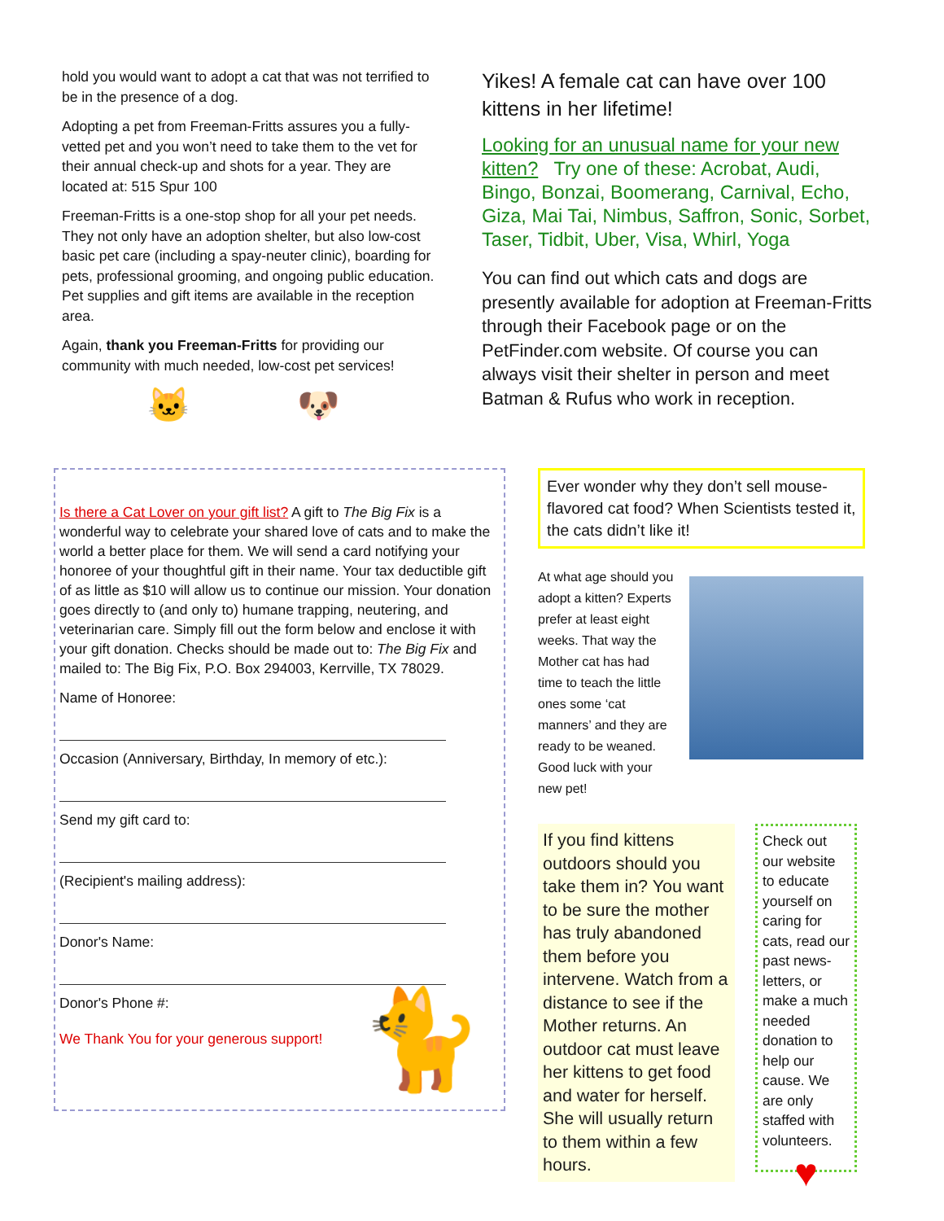hold you would want to adopt a cat that was not terrified to be in the presence of a dog.
Adopting a pet from Freeman-Fritts assures you a fully-vetted pet and you won’t need to take them to the vet for their annual check-up and shots for a year. They are located at: 515 Spur 100
Freeman-Fritts is a one-stop shop for all your pet needs. They not only have an adoption shelter, but also low-cost basic pet care (including a spay-neuter clinic), boarding for pets, professional grooming, and ongoing public education. Pet supplies and gift items are available in the reception area.
Again, thank you Freeman-Fritts for providing our community with much needed, low-cost pet services!
🐱 🐶
Yikes! A female cat can have over 100 kittens in her lifetime!
Looking for an unusual name for your new kitten? Try one of these: Acrobat, Audi, Bingo, Bonzai, Boomerang, Carnival, Echo, Giza, Mai Tai, Nimbus, Saffron, Sonic, Sorbet, Taser, Tidbit, Uber, Visa, Whirl, Yoga
You can find out which cats and dogs are presently available for adoption at Freeman-Fritts through their Facebook page or on the PetFinder.com website. Of course you can always visit their shelter in person and meet Batman & Rufus who work in reception.
Is there a Cat Lover on your gift list? A gift to The Big Fix is a wonderful way to celebrate your shared love of cats and to make the world a better place for them. We will send a card notifying your honoree of your thoughtful gift in their name. Your tax deductible gift of as little as $10 will allow us to continue our mission. Your donation goes directly to (and only to) humane trapping, neutering, and veterinarian care. Simply fill out the form below and enclose it with your gift donation. Checks should be made out to: The Big Fix and mailed to: The Big Fix, P.O. Box 294003, Kerrville, TX 78029.
Name of Honoree:
Occasion (Anniversary, Birthday, In memory of etc.):
Send my gift card to:
(Recipient's mailing address):
Donor's Name:
Donor's Phone #:
We Thank You for your generous support! 🐈
Ever wonder why they don’t sell mouse-flavored cat food? When Scientists tested it, the cats didn’t like it!
At what age should you adopt a kitten? Experts prefer at least eight weeks. That way the Mother cat has had time to teach the little ones some ‘cat manners’ and they are ready to be weaned. Good luck with your new pet!
If you find kittens outdoors should you take them in? You want to be sure the mother has truly abandoned them before you intervene. Watch from a distance to see if the Mother returns. An outdoor cat must leave her kittens to get food and water for herself. She will usually return to them within a few hours.
Check out our website to educate yourself on caring for cats, read our past news-letters, or make a much needed donation to help our cause. We are only staffed with volunteers.
♥